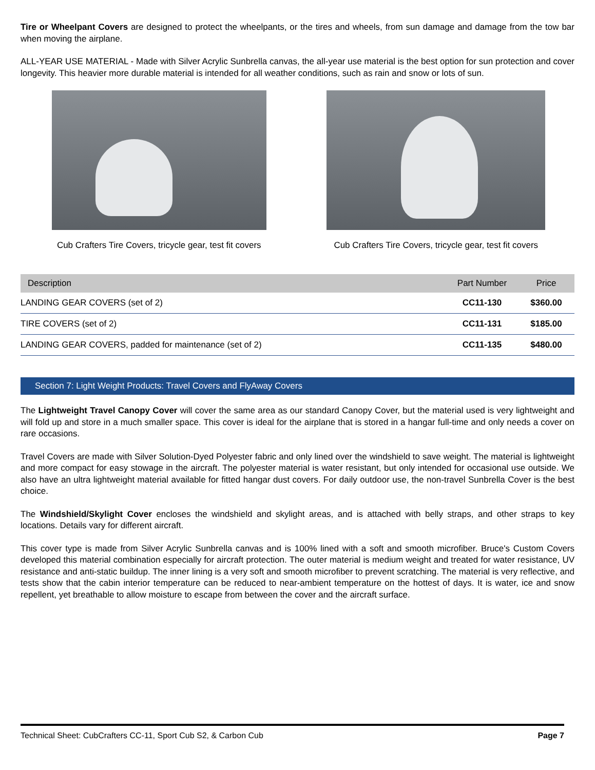Tire or Wheelpant Covers are designed to protect the wheelpants, or the tires and wheels, from sun damage and damage from the tow bar when moving the airplane.
ALL-YEAR USE MATERIAL - Made with Silver Acrylic Sunbrella canvas, the all-year use material is the best option for sun protection and cover longevity. This heavier more durable material is intended for all weather conditions, such as rain and snow or lots of sun.
Cub Crafters Tire Covers, tricycle gear, test fit covers
Cub Crafters Tire Covers, tricycle gear, test fit covers
| Description | Part Number | Price |
| --- | --- | --- |
| LANDING GEAR COVERS (set of 2) | CC11-130 | $360.00 |
| TIRE COVERS (set of 2) | CC11-131 | $185.00 |
| LANDING GEAR COVERS, padded for maintenance (set of 2) | CC11-135 | $480.00 |
Section 7: Light Weight Products: Travel Covers and FlyAway Covers
The Lightweight Travel Canopy Cover will cover the same area as our standard Canopy Cover, but the material used is very lightweight and will fold up and store in a much smaller space. This cover is ideal for the airplane that is stored in a hangar full-time and only needs a cover on rare occasions.
Travel Covers are made with Silver Solution-Dyed Polyester fabric and only lined over the windshield to save weight. The material is lightweight and more compact for easy stowage in the aircraft. The polyester material is water resistant, but only intended for occasional use outside. We also have an ultra lightweight material available for fitted hangar dust covers. For daily outdoor use, the non-travel Sunbrella Cover is the best choice.
The Windshield/Skylight Cover encloses the windshield and skylight areas, and is attached with belly straps, and other straps to key locations. Details vary for different aircraft.
This cover type is made from Silver Acrylic Sunbrella canvas and is 100% lined with a soft and smooth microfiber. Bruce's Custom Covers developed this material combination especially for aircraft protection. The outer material is medium weight and treated for water resistance, UV resistance and anti-static buildup. The inner lining is a very soft and smooth microfiber to prevent scratching. The material is very reflective, and tests show that the cabin interior temperature can be reduced to near-ambient temperature on the hottest of days. It is water, ice and snow repellent, yet breathable to allow moisture to escape from between the cover and the aircraft surface.
Technical Sheet: CubCrafters CC-11, Sport Cub S2, & Carbon Cub Page 7